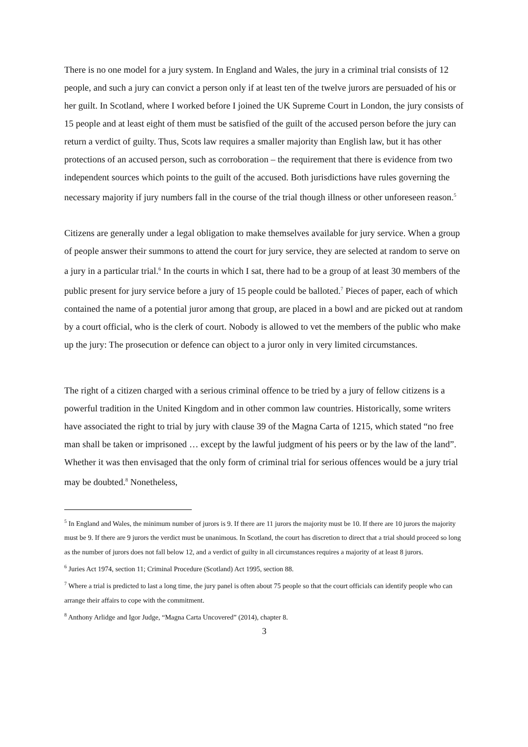There is no one model for a jury system. In England and Wales, the jury in a criminal trial consists of 12 people, and such a jury can convict a person only if at least ten of the twelve jurors are persuaded of his or her guilt. In Scotland, where I worked before I joined the UK Supreme Court in London, the jury consists of 15 people and at least eight of them must be satisfied of the guilt of the accused person before the jury can return a verdict of guilty. Thus, Scots law requires a smaller majority than English law, but it has other protections of an accused person, such as corroboration – the requirement that there is evidence from two independent sources which points to the guilt of the accused. Both jurisdictions have rules governing the necessary majority if jury numbers fall in the course of the trial though illness or other unforeseen reason.<sup>5</sup>
Citizens are generally under a legal obligation to make themselves available for jury service. When a group of people answer their summons to attend the court for jury service, they are selected at random to serve on a jury in a particular trial.<sup>6</sup> In the courts in which I sat, there had to be a group of at least 30 members of the public present for jury service before a jury of 15 people could be balloted.<sup>7</sup> Pieces of paper, each of which contained the name of a potential juror among that group, are placed in a bowl and are picked out at random by a court official, who is the clerk of court. Nobody is allowed to vet the members of the public who make up the jury: The prosecution or defence can object to a juror only in very limited circumstances.
The right of a citizen charged with a serious criminal offence to be tried by a jury of fellow citizens is a powerful tradition in the United Kingdom and in other common law countries. Historically, some writers have associated the right to trial by jury with clause 39 of the Magna Carta of 1215, which stated “no free man shall be taken or imprisoned … except by the lawful judgment of his peers or by the law of the land”. Whether it was then envisaged that the only form of criminal trial for serious offences would be a jury trial may be doubted.<sup>8</sup> Nonetheless,
<sup>5</sup> In England and Wales, the minimum number of jurors is 9. If there are 11 jurors the majority must be 10. If there are 10 jurors the majority must be 9. If there are 9 jurors the verdict must be unanimous. In Scotland, the court has discretion to direct that a trial should proceed so long as the number of jurors does not fall below 12, and a verdict of guilty in all circumstances requires a majority of at least 8 jurors.
<sup>6</sup> Juries Act 1974, section 11; Criminal Procedure (Scotland) Act 1995, section 88.
<sup>7</sup> Where a trial is predicted to last a long time, the jury panel is often about 75 people so that the court officials can identify people who can arrange their affairs to cope with the commitment.
<sup>8</sup> Anthony Arlidge and Igor Judge, “Magna Carta Uncovered” (2014), chapter 8.
3